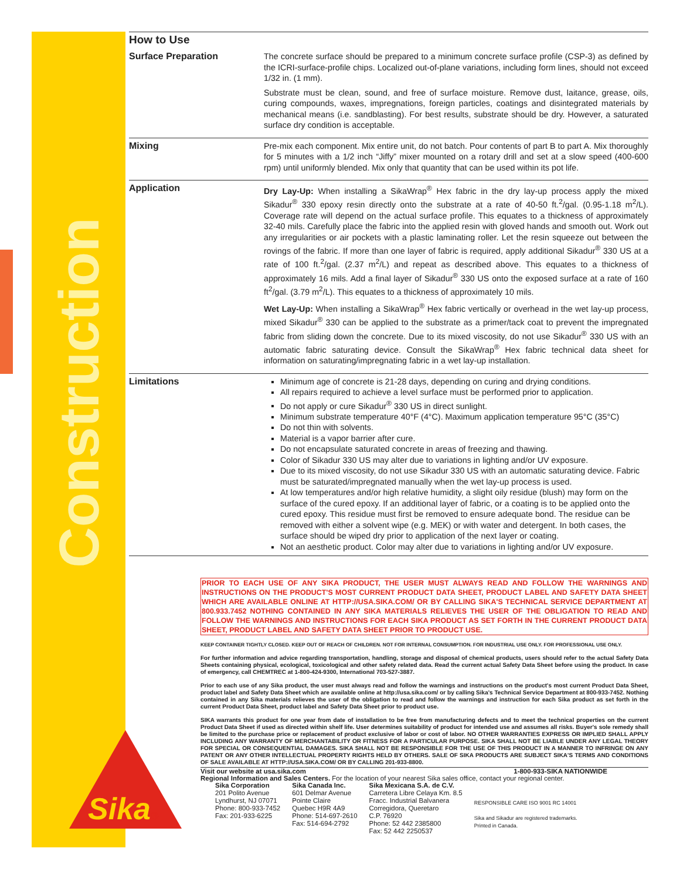Construction
Sika®
How to Use
| Surface Preparation | The concrete surface should be prepared to a minimum concrete surface profile (CSP-3) as defined by the ICRI-surface-profile chips. Localized out-of-plane variations, including form lines, should not exceed 1/32 in. (1 mm). Substrate must be clean, sound, and free of surface moisture. Remove dust, laitance, grease, oils, curing compounds, waxes, impregnations, foreign particles, coatings and disintegrated materials by mechanical means (i.e. sandblasting). For best results, substrate should be dry. However, a saturated surface dry condition is acceptable. |
| Mixing | Pre-mix each component. Mix entire unit, do not batch. Pour contents of part B to part A. Mix thoroughly for 5 minutes with a 1/2 inch “Jiffy” mixer mounted on a rotary drill and set at a slow speed (400-600 rpm) until uniformly blended. Mix only that quantity that can be used within its pot life. |
| Application | Dry Lay-Up: When installing a SikaWrap<sup>®</sup> Hex fabric in the dry lay-up process apply the mixed Sikadur<sup>®</sup> 330 epoxy resin directly onto the substrate at a rate of 40-50 ft.<sup>2</sup>/gal. (0.95-1.18 m<sup>2</sup>/L). Coverage rate will depend on the actual surface profile. This equates to a thickness of approximately 32-40 mils. Carefully place the fabric into the applied resin with gloved hands and smooth out. Work out any irregularities or air pockets with a plastic laminating roller. Let the resin squeeze out between the rovings of the fabric. If more than one layer of fabric is required, apply additional Sikadur<sup>®</sup> 330 US at a rate of 100 ft.<sup>2</sup>/gal. (2.37 m<sup>2</sup>/L) and repeat as described above. This equates to a thickness of approximately 16 mils. Add a final layer of Sikadur<sup>®</sup> 330 US onto the exposed surface at a rate of 160 ft<sup>2</sup>/gal. (3.79 m<sup>2</sup>/L). This equates to a thickness of approximately 10 mils. Wet Lay-Up: When installing a SikaWrap<sup>®</sup> Hex fabric vertically or overhead in the wet lay-up process, mixed Sikadur<sup>®</sup> 330 can be applied to the substrate as a primer/tack coat to prevent the impregnated fabric from sliding down the concrete. Due to its mixed viscosity, do not use Sikadur<sup>®</sup> 330 US with an automatic fabric saturating device. Consult the SikaWrap<sup>®</sup> Hex fabric technical data sheet for information on saturating/impregnating fabric in a wet lay-up installation. |
| Limitations | Minimum age of concrete is 21-28 days, depending on curing and drying conditions. All repairs required to achieve a level surface must be performed prior to application. Do not apply or cure Sikadur<sup>®</sup> 330 US in direct sunlight. Minimum substrate temperature 40°F (4°C). Maximum application temperature 95°C (35°C) Do not thin with solvents. Material is a vapor barrier after cure. Do not encapsulate saturated concrete in areas of freezing and thawing. Color of Sikadur 330 US may alter due to variations in lighting and/or UV exposure. Due to its mixed viscosity, do not use Sikadur 330 US with an automatic saturating device. Fabric must be saturated/impregnated manually when the wet lay-up process is used. At low temperatures and/or high relative humidity, a slight oily residue (blush) may form on the surface of the cured epoxy. If an additional layer of fabric, or a coating is to be applied onto the cured epoxy. This residue must first be removed to ensure adequate bond. The residue can be removed with either a solvent wipe (e.g. MEK) or with water and detergent. In both cases, the surface should be wiped dry prior to application of the next layer or coating. Not an aesthetic product. Color may alter due to variations in lighting and/or UV exposure. |
PRIOR TO EACH USE OF ANY SIKA PRODUCT, THE USER MUST ALWAYS READ AND FOLLOW THE WARNINGS AND INSTRUCTIONS ON THE PRODUCT'S MOST CURRENT PRODUCT DATA SHEET, PRODUCT LABEL AND SAFETY DATA SHEET WHICH ARE AVAILABLE ONLINE AT HTTP://USA.SIKA.COM/ OR BY CALLING SIKA'S TECHNICAL SERVICE DEPARTMENT AT 800.933.7452 NOTHING CONTAINED IN ANY SIKA MATERIALS RELIEVES THE USER OF THE OBLIGATION TO READ AND FOLLOW THE WARNINGS AND INSTRUCTIONS FOR EACH SIKA PRODUCT AS SET FORTH IN THE CURRENT PRODUCT DATA SHEET, PRODUCT LABEL AND SAFETY DATA SHEET PRIOR TO PRODUCT USE.
KEEP CONTAINER TIGHTLY CLOSED. KEEP OUT OF REACH OF CHILDREN. NOT FOR INTERNAL CONSUMPTION. FOR INDUSTRIAL USE ONLY. FOR PROFESSIONAL USE ONLY.
For further information and advice regarding transportation, handling, storage and disposal of chemical products, users should refer to the actual Safety Data Sheets containing physical, ecological, toxicological and other safety related data. Read the current actual Safety Data Sheet before using the product. In case of emergency, call CHEMTREC at 1-800-424-9300, International 703-527-3887.
Prior to each use of any Sika product, the user must always read and follow the warnings and instructions on the product's most current Product Data Sheet, product label and Safety Data Sheet which are available online at http://usa.sika.com/ or by calling Sika's Technical Service Department at 800-933-7452. Nothing contained in any Sika materials relieves the user of the obligation to read and follow the warnings and instruction for each Sika product as set forth in the current Product Data Sheet, product label and Safety Data Sheet prior to product use.
SIKA warrants this product for one year from date of installation to be free from manufacturing defects and to meet the technical properties on the current Product Data Sheet if used as directed within shelf life. User determines suitability of product for intended use and assumes all risks. Buyer's sole remedy shall be limited to the purchase price or replacement of product exclusive of labor or cost of labor. NO OTHER WARRANTIES EXPRESS OR IMPLIED SHALL APPLY INCLUDING ANY WARRANTY OF MERCHANTABILITY OR FITNESS FOR A PARTICULAR PURPOSE. SIKA SHALL NOT BE LIABLE UNDER ANY LEGAL THEORY FOR SPECIAL OR CONSEQUENTIAL DAMAGES. SIKA SHALL NOT BE RESPONSIBLE FOR THE USE OF THIS PRODUCT IN A MANNER TO INFRINGE ON ANY PATENT OR ANY OTHER INTELLECTUAL PROPERTY RIGHTS HELD BY OTHERS. SALE OF SIKA PRODUCTS ARE SUBJECT SIKA'S TERMS AND CONDITIONS OF SALE AVAILABLE AT HTTP://USA.SIKA.COM/ OR BY CALLING 201-933-8800.
Visit our website at usa.sika.com 1-800-933-SIKA NATIONWIDE
Regional Information and Sales Centers. For the location of your nearest Sika sales office, contact your regional center.
Sika Corporation
201 Polito Avenue
Lyndhurst, NJ 07071
Phone: 800-933-7452
Fax: 201-933-6225
Sika Canada Inc.
601 Delmar Avenue
Pointe Claire
Quebec H9R 4A9
Phone: 514-697-2610
Fax: 514-694-2792
Sika Mexicana S.A. de C.V.
Carretera Libre Celaya Km. 8.5
Fracc. Industrial Balvanera
Corregidora, Queretaro
C.P. 76920
Phone: 52 442 2385800
Fax: 52 442 2250537
RESPONSIBLE CARE ISO 9001 RC 14001
Sika and Sikadur are registered trademarks.
Printed in Canada.